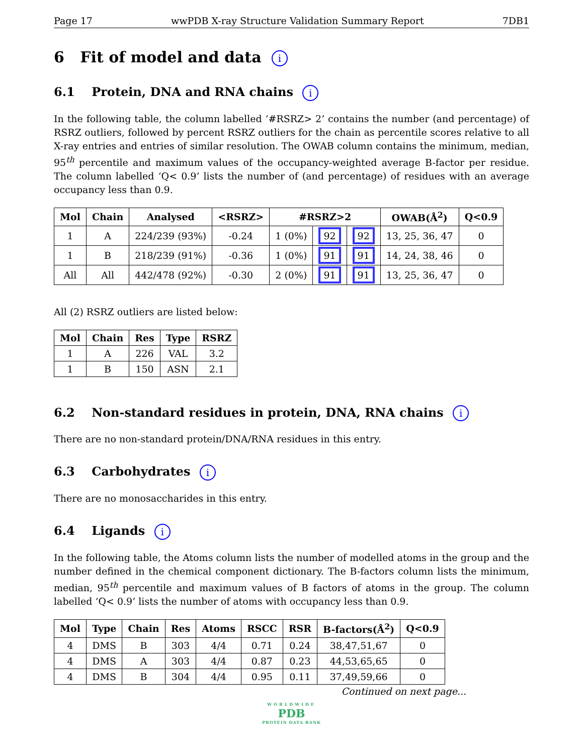Page 17 wwPDB X-ray Structure Validation Summary Report 7DB1
6 Fit of model and data i
6.1 Protein, DNA and RNA chains i
In the following table, the column labelled ‘#RSRZ> 2’ contains the number (and percentage) of RSRZ outliers, followed by percent RSRZ outliers for the chain as percentile scores relative to all X-ray entries and entries of similar resolution. The OWAB column contains the minimum, median, 95<sup>th</sup> percentile and maximum values of the occupancy-weighted average B-factor per residue. The column labelled ‘Q< 0.9’ lists the number of (and percentage) of residues with an average occupancy less than 0.9.
| Mol | Chain | Analysed | <RSRZ> | #RSRZ>2 | | | OWAB(Å<sup>2</sup>) | Q<0.9 |
| --- | --- | --- | --- | --- | --- | --- | --- | --- |
| 1 | A | 224/239 (93%) | -0.24 | 1 (0%) | 92 | 92 | 13, 25, 36, 47 | 0 |
| 1 | B | 218/239 (91%) | -0.36 | 1 (0%) | 91 | 91 | 14, 24, 38, 46 | 0 |
| All | All | 442/478 (92%) | -0.30 | 2 (0%) | 91 | 91 | 13, 25, 36, 47 | 0 |
All (2) RSRZ outliers are listed below:
| Mol | Chain | Res | Type | RSRZ |
| --- | --- | --- | --- | --- |
| 1 | A | 226 | VAL | 3.2 |
| 1 | B | 150 | ASN | 2.1 |
6.2 Non-standard residues in protein, DNA, RNA chains i
There are no non-standard protein/DNA/RNA residues in this entry.
6.3 Carbohydrates i
There are no monosaccharides in this entry.
6.4 Ligands i
In the following table, the Atoms column lists the number of modelled atoms in the group and the number defined in the chemical component dictionary. The B-factors column lists the minimum, median, 95<sup>th</sup> percentile and maximum values of B factors of atoms in the group. The column labelled ‘Q< 0.9’ lists the number of atoms with occupancy less than 0.9.
| Mol | Type | Chain | Res | Atoms | RSCC | RSR | B-factors(Å<sup>2</sup>) | Q<0.9 |
| --- | --- | --- | --- | --- | --- | --- | --- | --- |
| 4 | DMS | B | 303 | 4/4 | 0.71 | 0.24 | 38,47,51,67 | 0 |
| 4 | DMS | A | 303 | 4/4 | 0.87 | 0.23 | 44,53,65,65 | 0 |
| 4 | DMS | B | 304 | 4/4 | 0.95 | 0.11 | 37,49,59,66 | 0 |
Continued on next page...
WORLDWIDE
PDB
PROTEIN DATA BANK